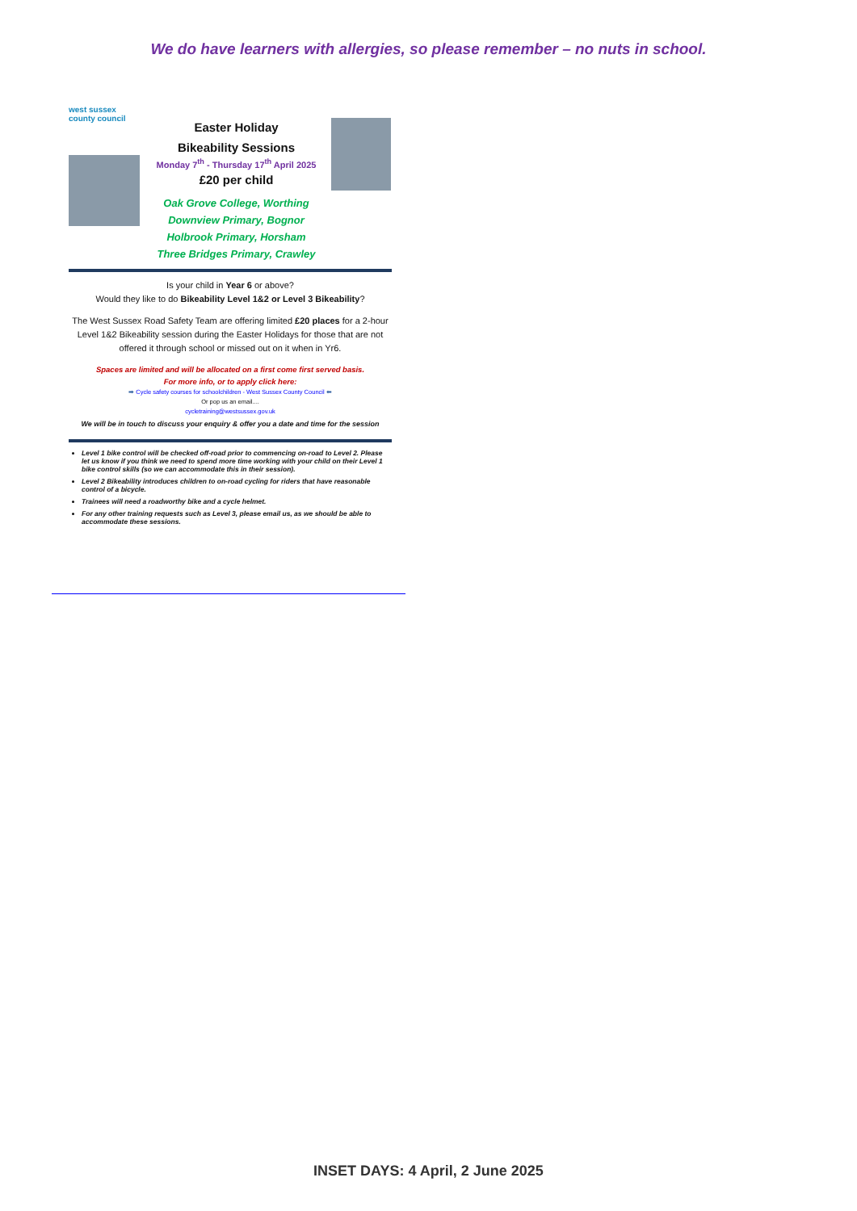We do have learners with allergies, so please remember – no nuts in school.
west sussex county council
Easter Holiday
Bikeability Sessions
Monday 7<sup>th</sup> - Thursday 17<sup>th</sup> April 2025
£20 per child
Oak Grove College, Worthing
Downview Primary, Bognor
Holbrook Primary, Horsham
Three Bridges Primary, Crawley
Is your child in Year 6 or above?
Would they like to do Bikeability Level 1&2 or Level 3 Bikeability?
The West Sussex Road Safety Team are offering limited £20 places for a 2-hour Level 1&2 Bikeability session during the Easter Holidays for those that are not offered it through school or missed out on it when in Yr6.
Spaces are limited and will be allocated on a first come first served basis.
For more info, or to apply click here:
➡ Cycle safety courses for schoolchildren - West Sussex County Council ⬅
Or pop us an email....
cycletraining@westsussex.gov.uk
We will be in touch to discuss your enquiry & offer you a date and time for the session
Level 1 bike control will be checked off-road prior to commencing on-road to Level 2. Please let us know if you think we need to spend more time working with your child on their Level 1 bike control skills (so we can accommodate this in their session).
Level 2 Bikeability introduces children to on-road cycling for riders that have reasonable control of a bicycle.
Trainees will need a roadworthy bike and a cycle helmet.
For any other training requests such as Level 3, please email us, as we should be able to accommodate these sessions.
INSET DAYS: 4 April, 2 June 2025